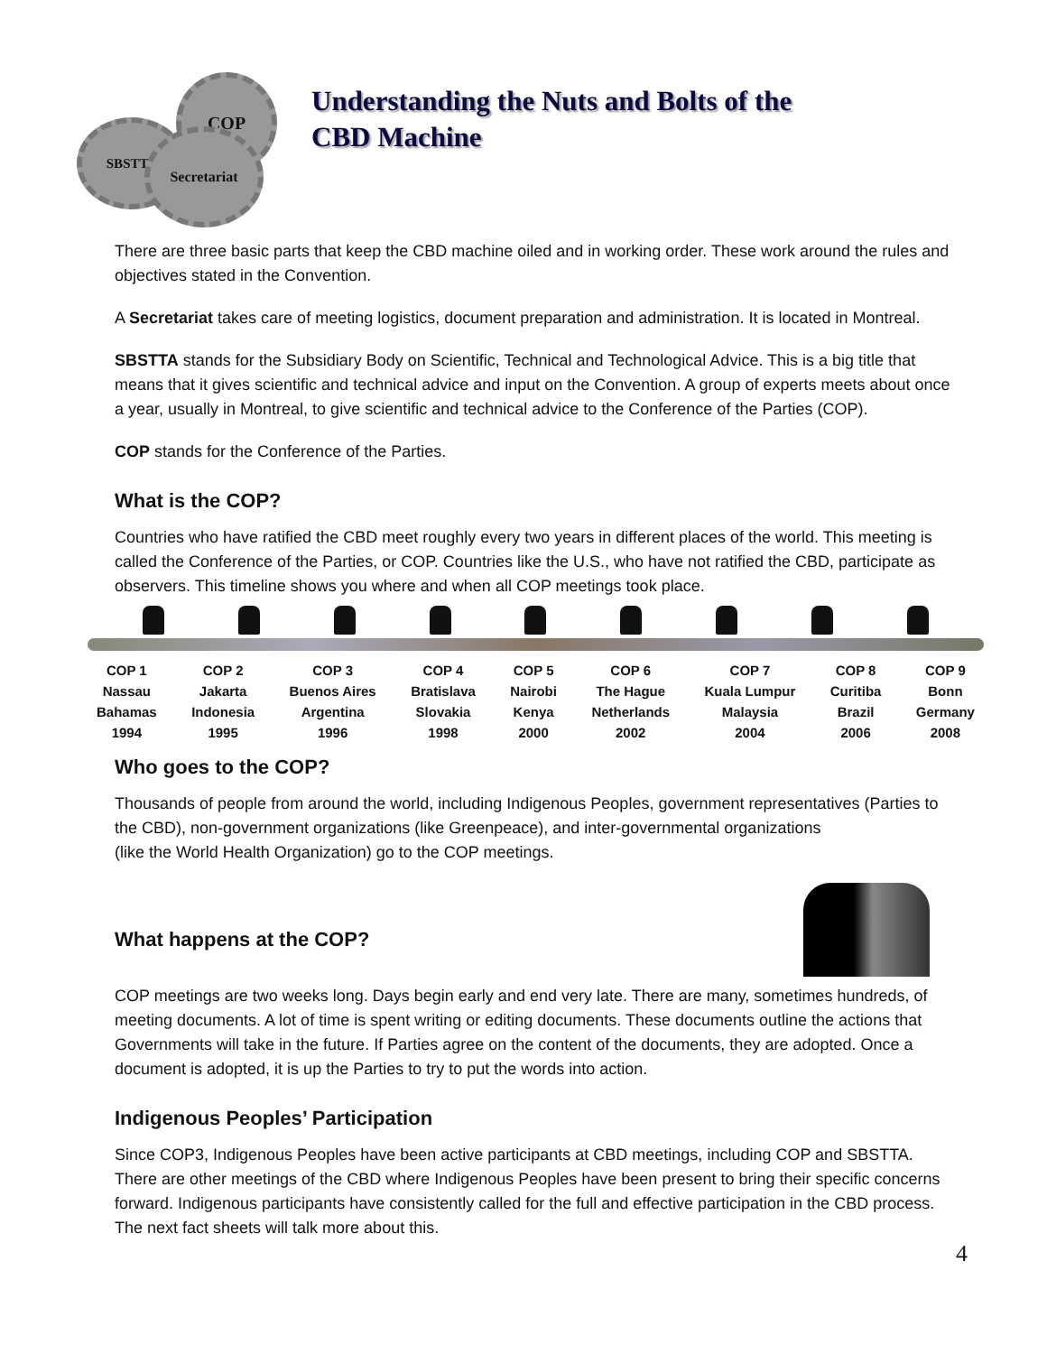SBSTTA
COP
Secretariat
Understanding the Nuts and Bolts of the
CBD Machine
There are three basic parts that keep the CBD machine oiled and in working order. These work around the rules and objectives stated in the Convention.
A Secretariat takes care of meeting logistics, document preparation and administration. It is located in Montreal.
SBSTTA stands for the Subsidiary Body on Scientific, Technical and Technological Advice. This is a big title that means that it gives scientific and technical advice and input on the Convention. A group of experts meets about once a year, usually in Montreal, to give scientific and technical advice to the Conference of the Parties (COP).
COP stands for the Conference of the Parties.
What is the COP?
Countries who have ratified the CBD meet roughly every two years in different places of the world. This meeting is called the Conference of the Parties, or COP. Countries like the U.S., who have not ratified the CBD, participate as observers. This timeline shows you where and when all COP meetings took place.
COP 1
Nassau
Bahamas
1994
COP 2
Jakarta
Indonesia
1995
COP 3
Buenos Aires
Argentina
1996
COP 4
Bratislava
Slovakia
1998
COP 5
Nairobi
Kenya
2000
COP 6
The Hague
Netherlands
2002
COP 7
Kuala Lumpur
Malaysia
2004
COP 8
Curitiba
Brazil
2006
COP 9
Bonn
Germany
2008
Who goes to the COP?
Thousands of people from around the world, including Indigenous Peoples, government representatives (Parties to the CBD), non-government organizations (like Greenpeace), and inter-governmental organizations
(like the World Health Organization) go to the COP meetings.
What happens at the COP?
COP meetings are two weeks long. Days begin early and end very late. There are many, sometimes hundreds, of meeting documents. A lot of time is spent writing or editing documents. These documents outline the actions that Governments will take in the future. If Parties agree on the content of the documents, they are adopted. Once a document is adopted, it is up the Parties to try to put the words into action.
Indigenous Peoples’ Participation
Since COP3, Indigenous Peoples have been active participants at CBD meetings, including COP and SBSTTA. There are other meetings of the CBD where Indigenous Peoples have been present to bring their specific concerns forward. Indigenous participants have consistently called for the full and effective participation in the CBD process. The next fact sheets will talk more about this.
4